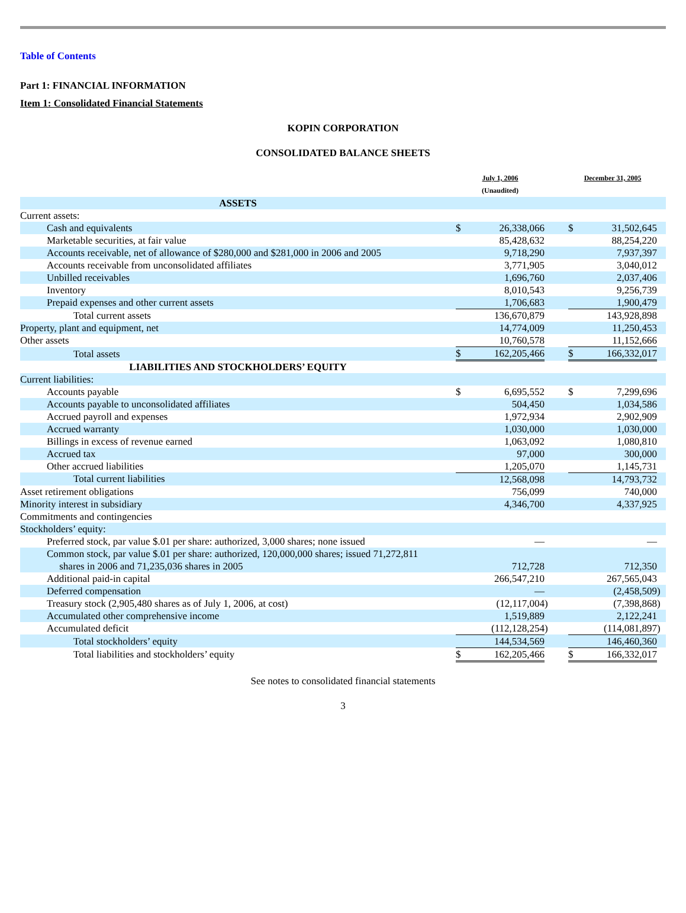Table of Contents
Part 1: FINANCIAL INFORMATION
Item 1: Consolidated Financial Statements
KOPIN CORPORATION
CONSOLIDATED BALANCE SHEETS
| | July 1, 2006 (Unaudited) | | | December 31, 2005 | | |
| --- | --- | --- | --- | --- | --- | --- |
| ASSETS | | | | | | |
| Current assets: | | | | | | |
| Cash and equivalents | $ | 26,338,066 | | $ | 31,502,645 | |
| Marketable securities, at fair value | | 85,428,632 | | | 88,254,220 | |
| Accounts receivable, net of allowance of $280,000 and $281,000 in 2006 and 2005 | | 9,718,290 | | | 7,937,397 | |
| Accounts receivable from unconsolidated affiliates | | 3,771,905 | | | 3,040,012 | |
| Unbilled receivables | | 1,696,760 | | | 2,037,406 | |
| Inventory | | 8,010,543 | | | 9,256,739 | |
| Prepaid expenses and other current assets | | 1,706,683 | | | 1,900,479 | |
| Total current assets | | 136,670,879 | | | 143,928,898 | |
| Property, plant and equipment, net | | 14,774,009 | | | 11,250,453 | |
| Other assets | | 10,760,578 | | | 11,152,666 | |
| Total assets | $ | 162,205,466 | | $ | 166,332,017 | |
| LIABILITIES AND STOCKHOLDERS’ EQUITY | | | | | | |
| Current liabilities: | | | | | | |
| Accounts payable | $ | 6,695,552 | | $ | 7,299,696 | |
| Accounts payable to unconsolidated affiliates | | 504,450 | | | 1,034,586 | |
| Accrued payroll and expenses | | 1,972,934 | | | 2,902,909 | |
| Accrued warranty | | 1,030,000 | | | 1,030,000 | |
| Billings in excess of revenue earned | | 1,063,092 | | | 1,080,810 | |
| Accrued tax | | 97,000 | | | 300,000 | |
| Other accrued liabilities | | 1,205,070 | | | 1,145,731 | |
| Total current liabilities | | 12,568,098 | | | 14,793,732 | |
| Asset retirement obligations | | 756,099 | | | 740,000 | |
| Minority interest in subsidiary | | 4,346,700 | | | 4,337,925 | |
| Commitments and contingencies | | | | | | |
| Stockholders’ equity: | | | | | | |
| Preferred stock, par value $.01 per share: authorized, 3,000 shares; none issued | | — | | | — | |
| Common stock, par value $.01 per share: authorized, 120,000,000 shares; issued 71,272,811 shares in 2006 and 71,235,036 shares in 2005 | | 712,728 | | | 712,350 | |
| Additional paid-in capital | | 266,547,210 | | | 267,565,043 | |
| Deferred compensation | | — | | | (2,458,509 | ) |
| Treasury stock (2,905,480 shares as of July 1, 2006, at cost) | | (12,117,004 | ) | | (7,398,868 | ) |
| Accumulated other comprehensive income | | 1,519,889 | | | 2,122,241 | |
| Accumulated deficit | | (112,128,254 | ) | | (114,081,897 | ) |
| Total stockholders’ equity | | 144,534,569 | | | 146,460,360 | |
| Total liabilities and stockholders’ equity | $ | 162,205,466 | | $ | 166,332,017 | |
See notes to consolidated financial statements
3